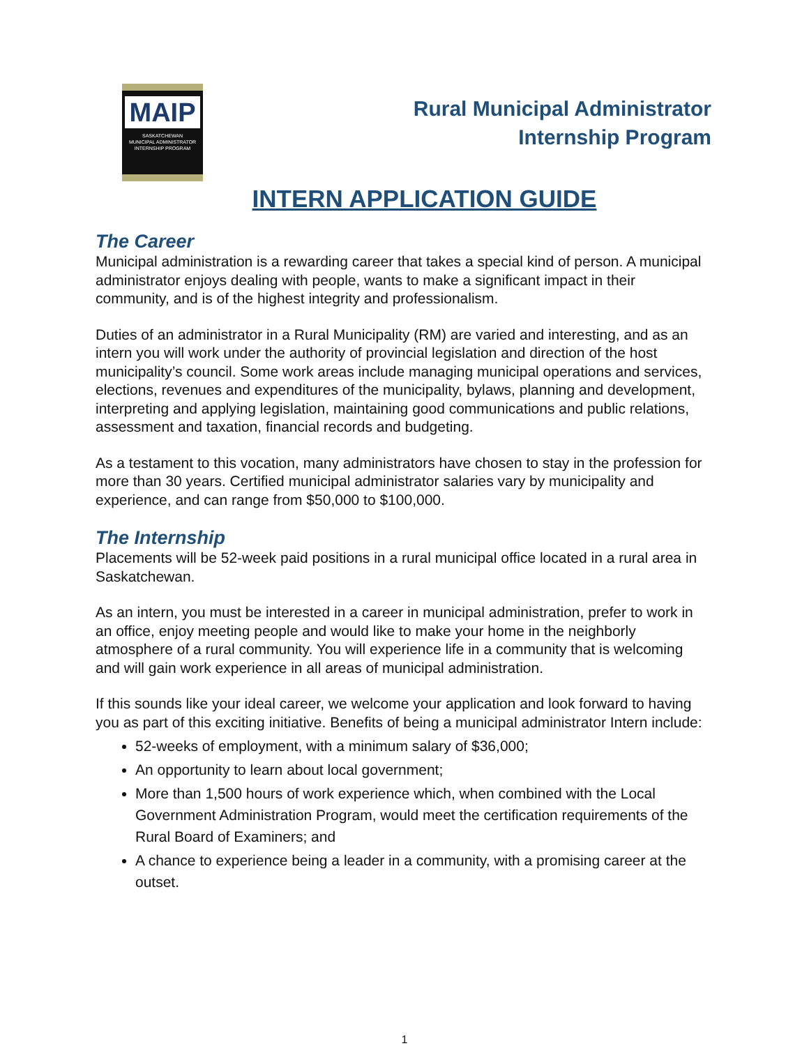MAIP
SASKATCHEWAN
MUNICIPAL ADMINISTRATOR
INTERNSHIP PROGRAM
Rural Municipal Administrator
Internship Program
INTERN APPLICATION GUIDE
The Career
Municipal administration is a rewarding career that takes a special kind of person. A municipal administrator enjoys dealing with people, wants to make a significant impact in their community, and is of the highest integrity and professionalism.
Duties of an administrator in a Rural Municipality (RM) are varied and interesting, and as an intern you will work under the authority of provincial legislation and direction of the host municipality’s council. Some work areas include managing municipal operations and services, elections, revenues and expenditures of the municipality, bylaws, planning and development, interpreting and applying legislation, maintaining good communications and public relations, assessment and taxation, financial records and budgeting.
As a testament to this vocation, many administrators have chosen to stay in the profession for more than 30 years. Certified municipal administrator salaries vary by municipality and experience, and can range from $50,000 to $100,000.
The Internship
Placements will be 52-week paid positions in a rural municipal office located in a rural area in Saskatchewan.
As an intern, you must be interested in a career in municipal administration, prefer to work in an office, enjoy meeting people and would like to make your home in the neighborly atmosphere of a rural community. You will experience life in a community that is welcoming and will gain work experience in all areas of municipal administration.
If this sounds like your ideal career, we welcome your application and look forward to having you as part of this exciting initiative. Benefits of being a municipal administrator Intern include:
52-weeks of employment, with a minimum salary of $36,000;
An opportunity to learn about local government;
More than 1,500 hours of work experience which, when combined with the Local Government Administration Program, would meet the certification requirements of the Rural Board of Examiners; and
A chance to experience being a leader in a community, with a promising career at the outset.
1